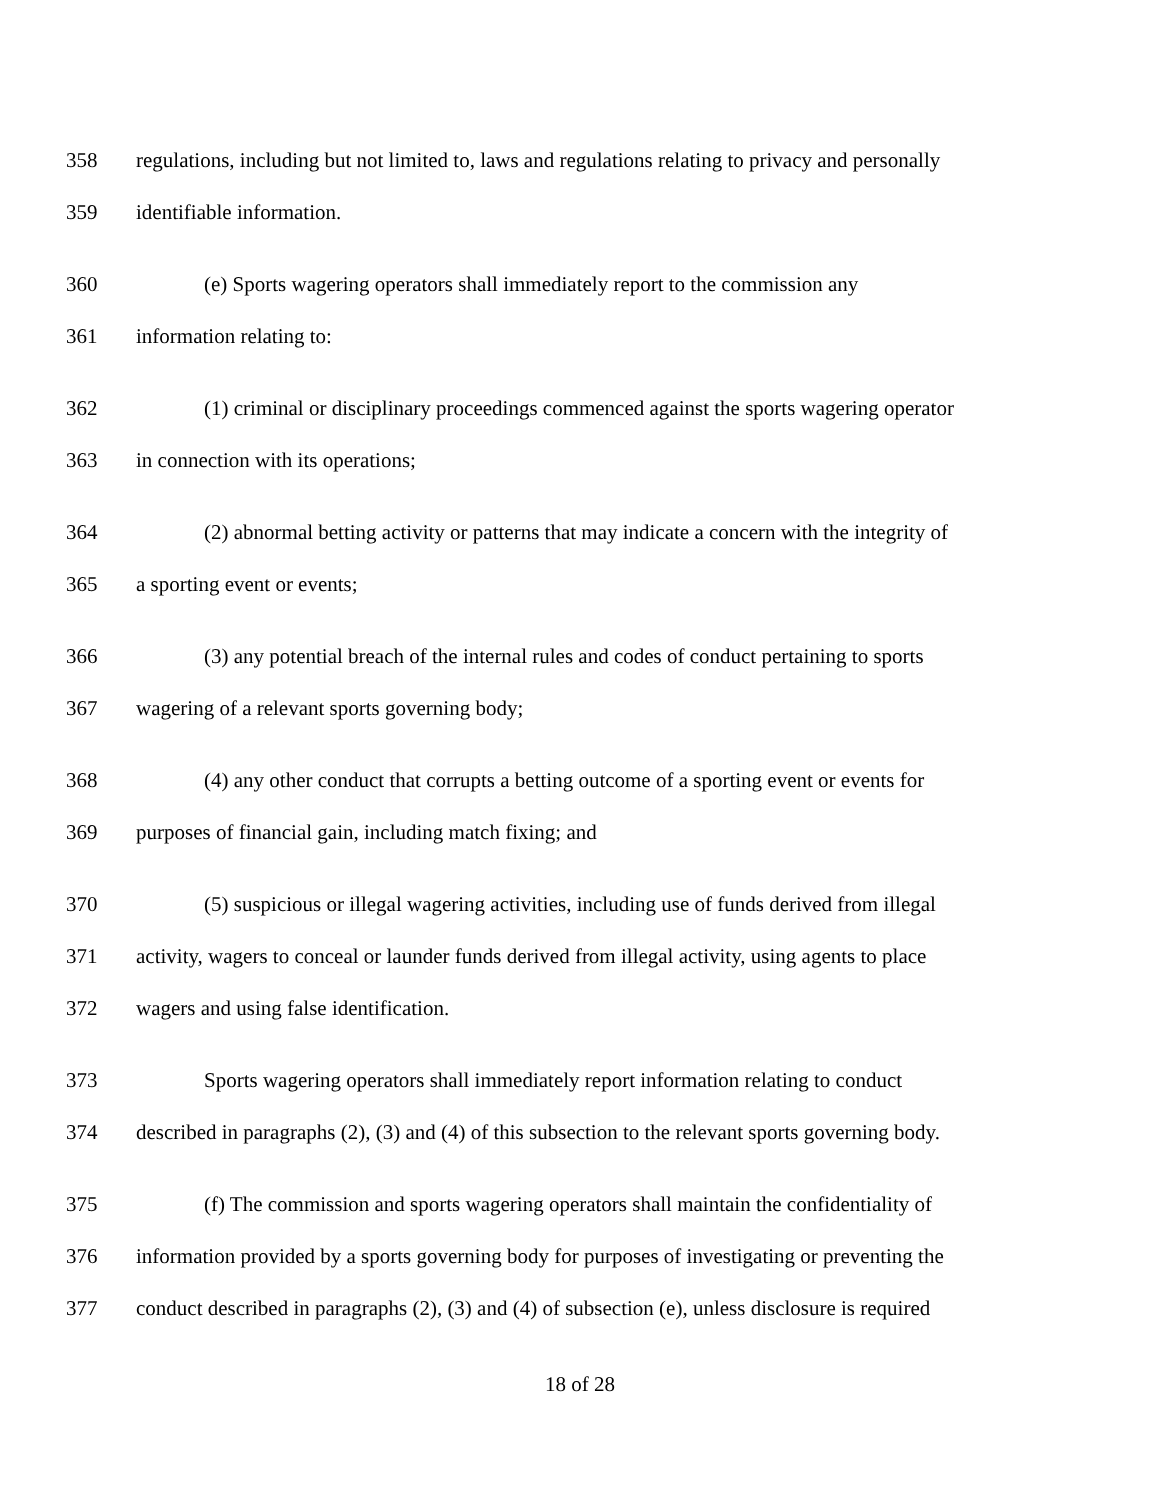358 regulations, including but not limited to, laws and regulations relating to privacy and personally
359 identifiable information.
360 (e) Sports wagering operators shall immediately report to the commission any
361 information relating to:
362 (1) criminal or disciplinary proceedings commenced against the sports wagering operator
363 in connection with its operations;
364 (2) abnormal betting activity or patterns that may indicate a concern with the integrity of
365 a sporting event or events;
366 (3) any potential breach of the internal rules and codes of conduct pertaining to sports
367 wagering of a relevant sports governing body;
368 (4) any other conduct that corrupts a betting outcome of a sporting event or events for
369 purposes of financial gain, including match fixing; and
370 (5) suspicious or illegal wagering activities, including use of funds derived from illegal
371 activity, wagers to conceal or launder funds derived from illegal activity, using agents to place
372 wagers and using false identification.
373 Sports wagering operators shall immediately report information relating to conduct
374 described in paragraphs (2), (3) and (4) of this subsection to the relevant sports governing body.
375 (f) The commission and sports wagering operators shall maintain the confidentiality of
376 information provided by a sports governing body for purposes of investigating or preventing the
377 conduct described in paragraphs (2), (3) and (4) of subsection (e), unless disclosure is required
18 of 28